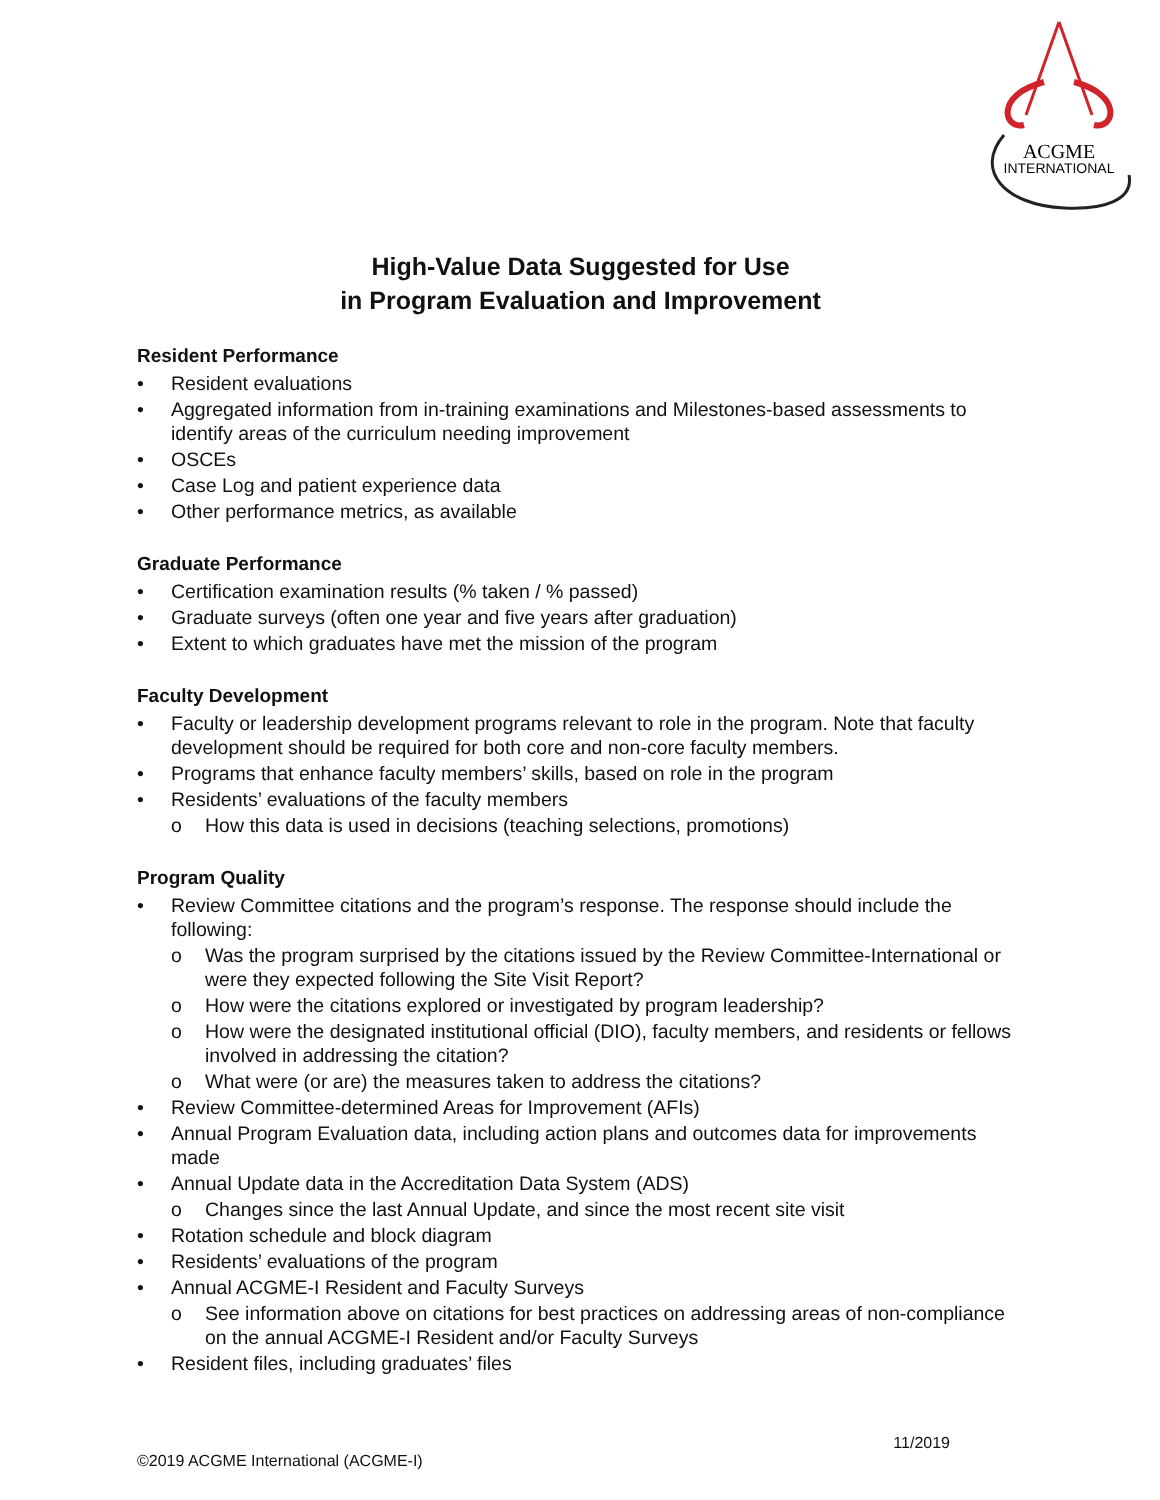ACGME
INTERNATIONAL
High-Value Data Suggested for Use
in Program Evaluation and Improvement
Resident Performance
• Resident evaluations
• Aggregated information from in-training examinations and Milestones-based assessments to identify areas of the curriculum needing improvement
• OSCEs
• Case Log and patient experience data
• Other performance metrics, as available
Graduate Performance
• Certification examination results (% taken / % passed)
• Graduate surveys (often one year and five years after graduation)
• Extent to which graduates have met the mission of the program
Faculty Development
• Faculty or leadership development programs relevant to role in the program. Note that faculty development should be required for both core and non-core faculty members.
• Programs that enhance faculty members’ skills, based on role in the program
• Residents’ evaluations of the faculty members
o How this data is used in decisions (teaching selections, promotions)
Program Quality
• Review Committee citations and the program’s response. The response should include the following:
o Was the program surprised by the citations issued by the Review Committee-International or were they expected following the Site Visit Report?
o How were the citations explored or investigated by program leadership?
o How were the designated institutional official (DIO), faculty members, and residents or fellows involved in addressing the citation?
o What were (or are) the measures taken to address the citations?
• Review Committee-determined Areas for Improvement (AFIs)
• Annual Program Evaluation data, including action plans and outcomes data for improvements made
• Annual Update data in the Accreditation Data System (ADS)
o Changes since the last Annual Update, and since the most recent site visit
• Rotation schedule and block diagram
• Residents’ evaluations of the program
• Annual ACGME-I Resident and Faculty Surveys
o See information above on citations for best practices on addressing areas of non-compliance on the annual ACGME-I Resident and/or Faculty Surveys
• Resident files, including graduates’ files
11/2019
©2019 ACGME International (ACGME-I)